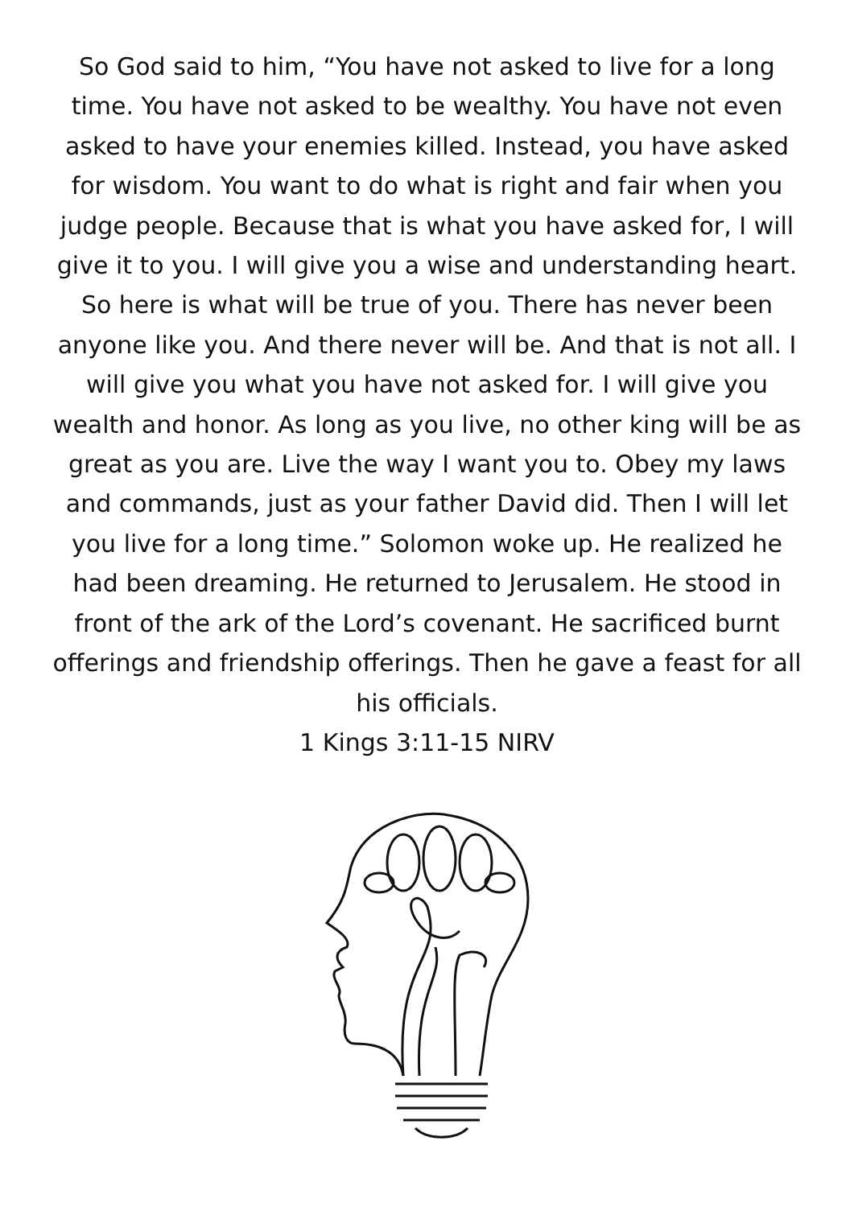So God said to him, “You have not asked to live for a long time. You have not asked to be wealthy. You have not even asked to have your enemies killed. Instead, you have asked for wisdom. You want to do what is right and fair when you judge people. Because that is what you have asked for, I will give it to you. I will give you a wise and understanding heart. So here is what will be true of you. There has never been anyone like you. And there never will be. And that is not all. I will give you what you have not asked for. I will give you wealth and honor. As long as you live, no other king will be as great as you are. Live the way I want you to. Obey my laws and commands, just as your father David did. Then I will let you live for a long time.” Solomon woke up. He realized he had been dreaming. He returned to Jerusalem. He stood in front of the ark of the Lord’s covenant. He sacrificed burnt offerings and friendship offerings. Then he gave a feast for all his officials.
1 Kings 3:11-15 NIRV